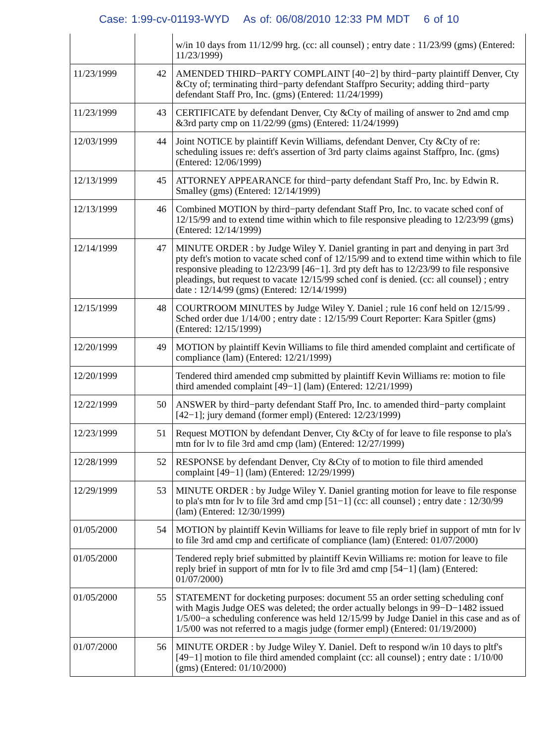Case: 1:99-cv-01193-WYD As of: 06/08/2010 12:33 PM MDT 6 of 10
| | | w/in 10 days from 11/12/99 hrg. (cc: all counsel) ; entry date : 11/23/99 (gms) (Entered: 11/23/1999) |
| 11/23/1999 | 42 | AMENDED THIRD−PARTY COMPLAINT [40−2] by third−party plaintiff Denver, Cty &Cty of; terminating third−party defendant Staffpro Security; adding third−party defendant Staff Pro, Inc. (gms) (Entered: 11/24/1999) |
| 11/23/1999 | 43 | CERTIFICATE by defendant Denver, Cty &Cty of mailing of answer to 2nd amd cmp &3rd party cmp on 11/22/99 (gms) (Entered: 11/24/1999) |
| 12/03/1999 | 44 | Joint NOTICE by plaintiff Kevin Williams, defendant Denver, Cty &Cty of re: scheduling issues re: deft's assertion of 3rd party claims against Staffpro, Inc. (gms) (Entered: 12/06/1999) |
| 12/13/1999 | 45 | ATTORNEY APPEARANCE for third−party defendant Staff Pro, Inc. by Edwin R. Smalley (gms) (Entered: 12/14/1999) |
| 12/13/1999 | 46 | Combined MOTION by third−party defendant Staff Pro, Inc. to vacate sched conf of 12/15/99 and to extend time within which to file responsive pleading to 12/23/99 (gms) (Entered: 12/14/1999) |
| 12/14/1999 | 47 | MINUTE ORDER : by Judge Wiley Y. Daniel granting in part and denying in part 3rd pty deft's motion to vacate sched conf of 12/15/99 and to extend time within which to file responsive pleading to 12/23/99 [46−1]. 3rd pty deft has to 12/23/99 to file responsive pleadings, but request to vacate 12/15/99 sched conf is denied. (cc: all counsel) ; entry date : 12/14/99 (gms) (Entered: 12/14/1999) |
| 12/15/1999 | 48 | COURTROOM MINUTES by Judge Wiley Y. Daniel ; rule 16 conf held on 12/15/99 . Sched order due 1/14/00 ; entry date : 12/15/99 Court Reporter: Kara Spitler (gms) (Entered: 12/15/1999) |
| 12/20/1999 | 49 | MOTION by plaintiff Kevin Williams to file third amended complaint and certificate of compliance (lam) (Entered: 12/21/1999) |
| 12/20/1999 | | Tendered third amended cmp submitted by plaintiff Kevin Williams re: motion to file third amended complaint [49−1] (lam) (Entered: 12/21/1999) |
| 12/22/1999 | 50 | ANSWER by third−party defendant Staff Pro, Inc. to amended third−party complaint [42−1]; jury demand (former empl) (Entered: 12/23/1999) |
| 12/23/1999 | 51 | Request MOTION by defendant Denver, Cty &Cty of for leave to file response to pla's mtn for lv to file 3rd amd cmp (lam) (Entered: 12/27/1999) |
| 12/28/1999 | 52 | RESPONSE by defendant Denver, Cty &Cty of to motion to file third amended complaint [49−1] (lam) (Entered: 12/29/1999) |
| 12/29/1999 | 53 | MINUTE ORDER : by Judge Wiley Y. Daniel granting motion for leave to file response to pla's mtn for lv to file 3rd amd cmp [51−1] (cc: all counsel) ; entry date : 12/30/99 (lam) (Entered: 12/30/1999) |
| 01/05/2000 | 54 | MOTION by plaintiff Kevin Williams for leave to file reply brief in support of mtn for lv to file 3rd amd cmp and certificate of compliance (lam) (Entered: 01/07/2000) |
| 01/05/2000 | | Tendered reply brief submitted by plaintiff Kevin Williams re: motion for leave to file reply brief in support of mtn for lv to file 3rd amd cmp [54−1] (lam) (Entered: 01/07/2000) |
| 01/05/2000 | 55 | STATEMENT for docketing purposes: document 55 an order setting scheduling conf with Magis Judge OES was deleted; the order actually belongs in 99−D−1482 issued 1/5/00−a scheduling conference was held 12/15/99 by Judge Daniel in this case and as of 1/5/00 was not referred to a magis judge (former empl) (Entered: 01/19/2000) |
| 01/07/2000 | 56 | MINUTE ORDER : by Judge Wiley Y. Daniel. Deft to respond w/in 10 days to pltf's [49−1] motion to file third amended complaint (cc: all counsel) ; entry date : 1/10/00 (gms) (Entered: 01/10/2000) |